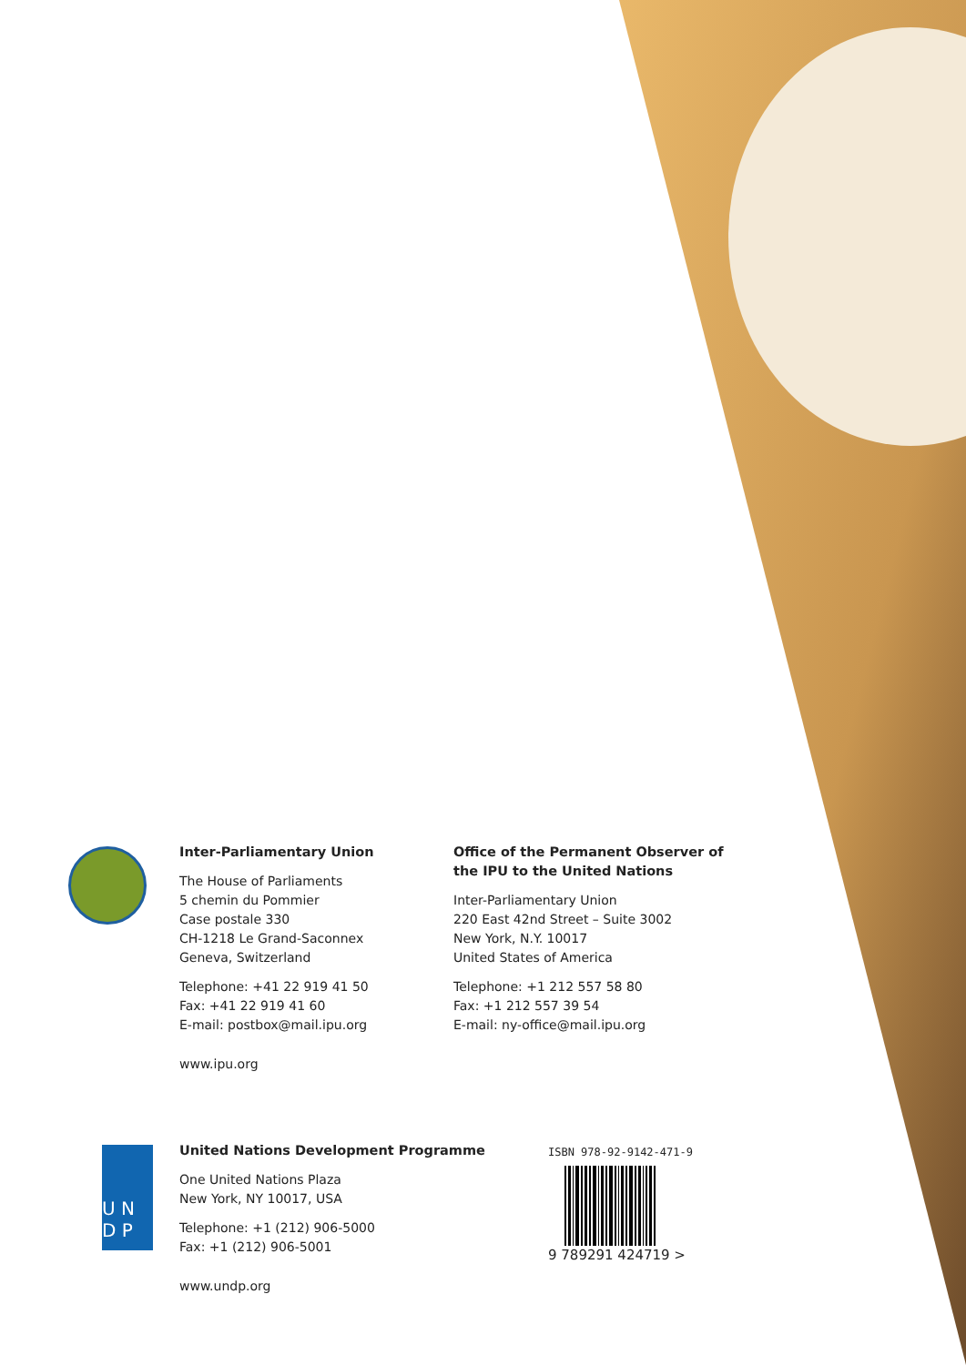Inter-Parliamentary Union
The House of Parliaments
5 chemin du Pommier
Case postale 330
CH-1218 Le Grand-Saconnex
Geneva, Switzerland
Telephone: +41 22 919 41 50
Fax: +41 22 919 41 60
E-mail: postbox@mail.ipu.org
www.ipu.org
Office of the Permanent Observer of
the IPU to the United Nations
Inter-Parliamentary Union
220 East 42nd Street – Suite 3002
New York, N.Y. 10017
United States of America
Telephone: +1 212 557 58 80
Fax: +1 212 557 39 54
E-mail: ny-office@mail.ipu.org
U N
D P
United Nations Development Programme
One United Nations Plaza
New York, NY 10017, USA
Telephone: +1 (212) 906-5000
Fax: +1 (212) 906-5001
www.undp.org
ISBN 978-92-9142-471-9
9 789291 424719 >